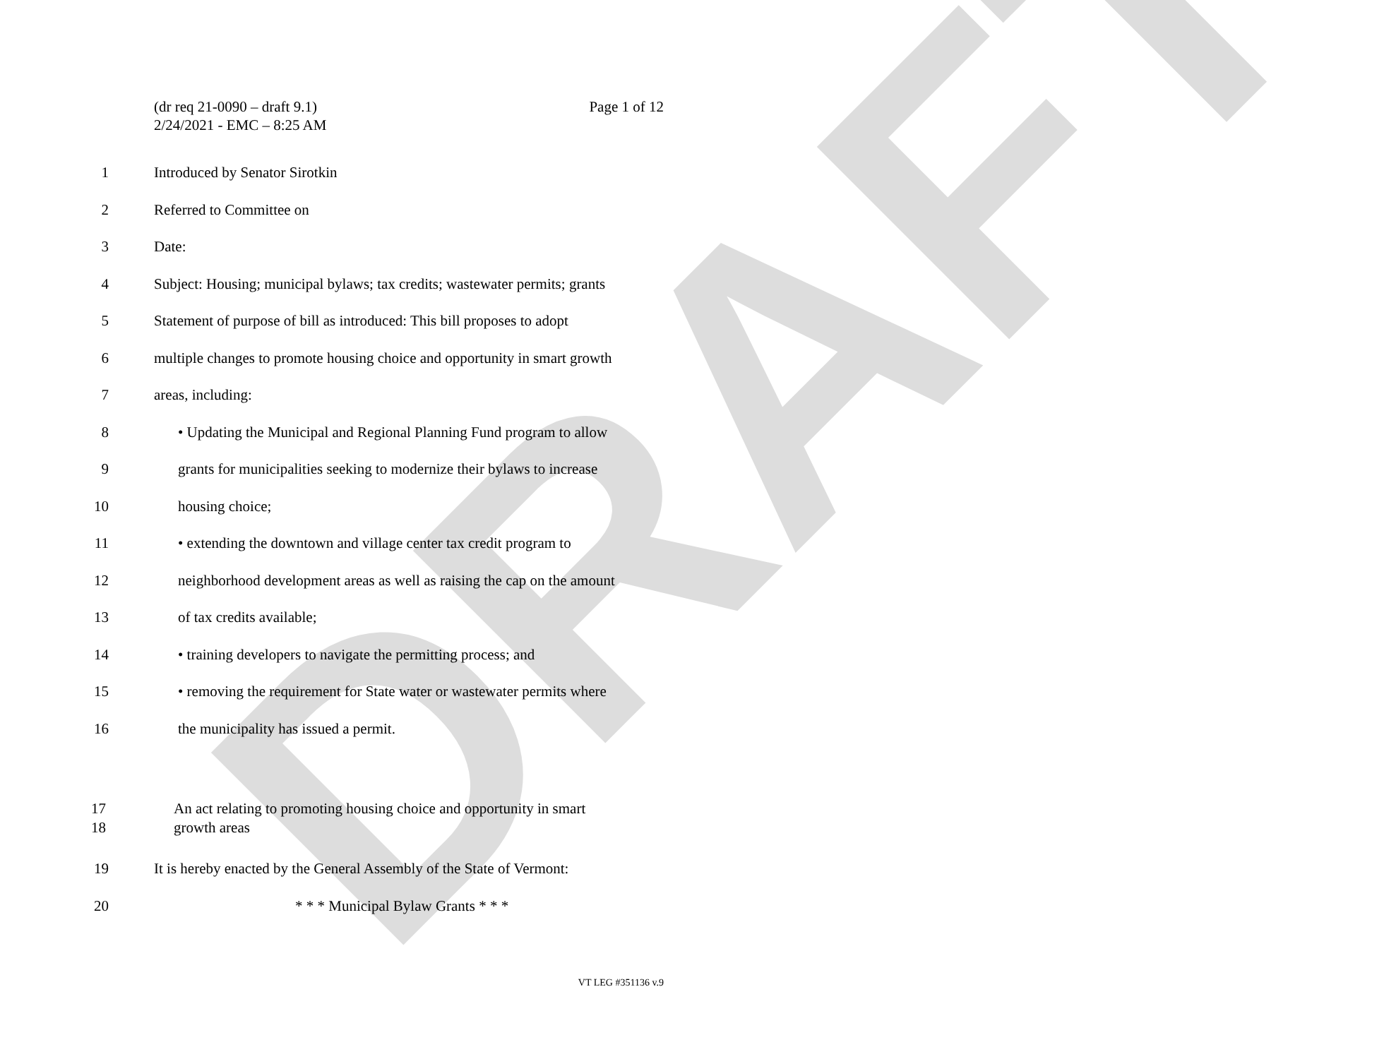DRAFT
(dr req 21-0090 – draft 9.1)
2/24/2021 - EMC – 8:25 AM
Page 1 of 12
1 Introduced by Senator Sirotkin
2 Referred to Committee on
3 Date:
4 Subject: Housing; municipal bylaws; tax credits; wastewater permits; grants
5 Statement of purpose of bill as introduced: This bill proposes to adopt
6 multiple changes to promote housing choice and opportunity in smart growth
7 areas, including:
8 • Updating the Municipal and Regional Planning Fund program to allow
9 grants for municipalities seeking to modernize their bylaws to increase
10 housing choice;
11 • extending the downtown and village center tax credit program to
12 neighborhood development areas as well as raising the cap on the amount
13 of tax credits available;
14 • training developers to navigate the permitting process; and
15 • removing the requirement for State water or wastewater permits where
16 the municipality has issued a permit.
17
18
An act relating to promoting housing choice and opportunity in smart
growth areas
19 It is hereby enacted by the General Assembly of the State of Vermont:
20 * * * Municipal Bylaw Grants * * *
VT LEG #351136 v.9